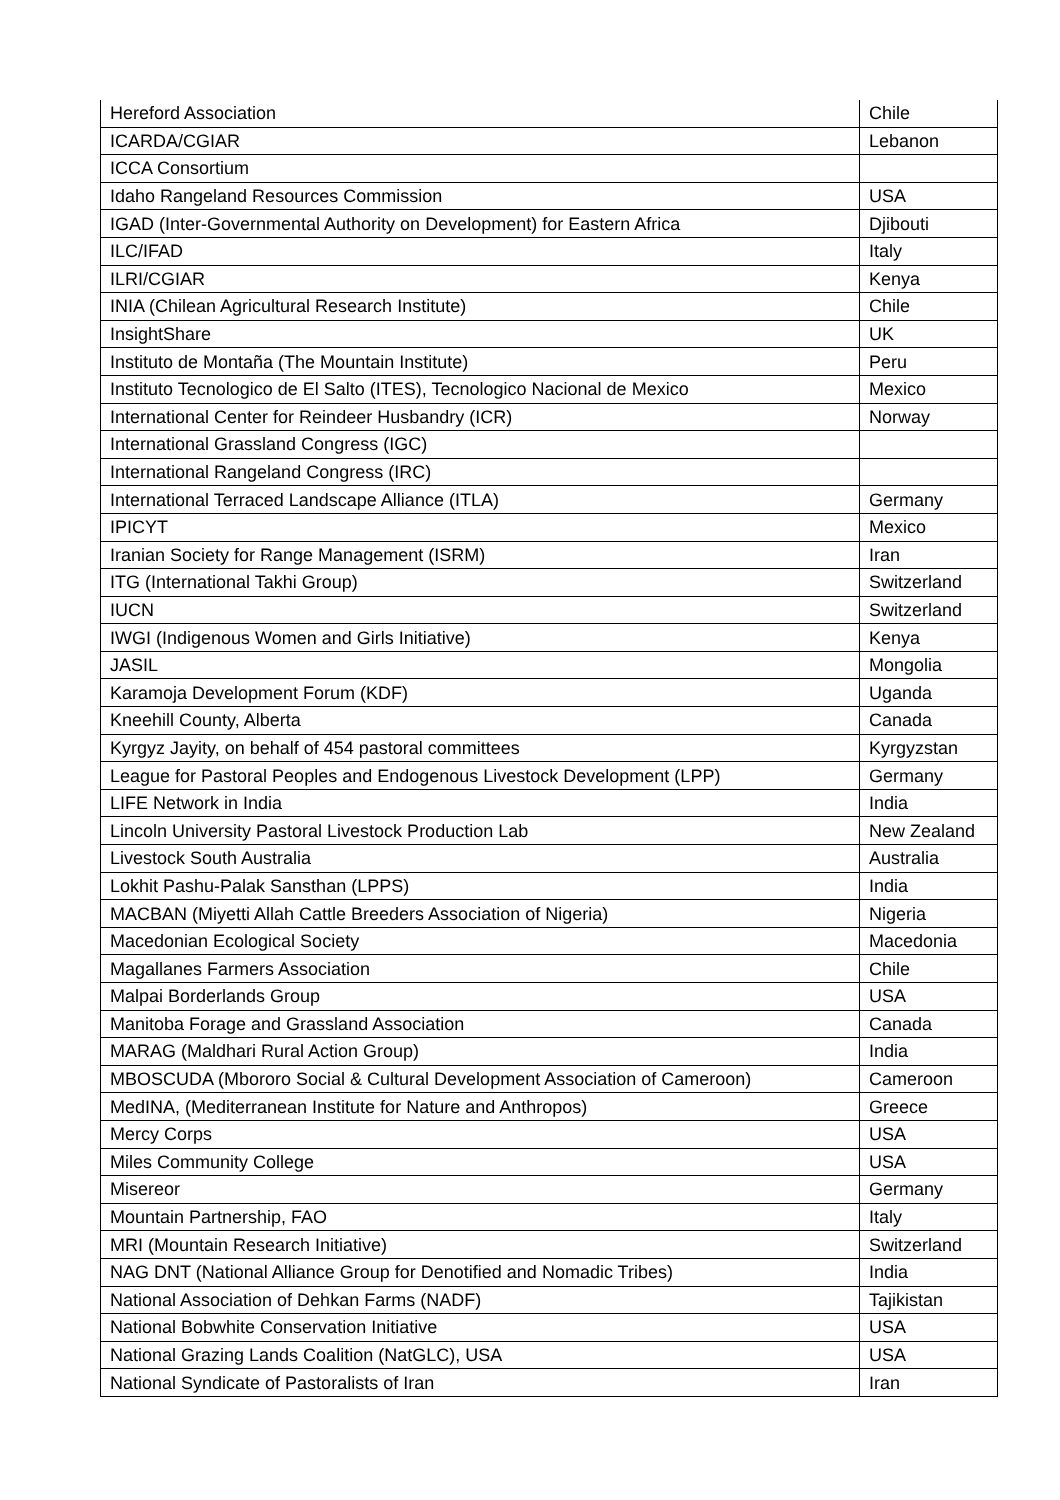| Hereford Association | Chile |
| ICARDA/CGIAR | Lebanon |
| ICCA Consortium | |
| Idaho Rangeland Resources Commission | USA |
| IGAD (Inter-Governmental Authority on Development) for Eastern Africa | Djibouti |
| ILC/IFAD | Italy |
| ILRI/CGIAR | Kenya |
| INIA (Chilean Agricultural Research Institute) | Chile |
| InsightShare | UK |
| Instituto de Montaña (The Mountain Institute) | Peru |
| Instituto Tecnologico de El Salto (ITES), Tecnologico Nacional de Mexico | Mexico |
| International Center for Reindeer Husbandry (ICR) | Norway |
| International Grassland Congress (IGC) | |
| International Rangeland Congress (IRC) | |
| International Terraced Landscape Alliance (ITLA) | Germany |
| IPICYT | Mexico |
| Iranian Society for Range Management (ISRM) | Iran |
| ITG (International Takhi Group) | Switzerland |
| IUCN | Switzerland |
| IWGI (Indigenous Women and Girls Initiative) | Kenya |
| JASIL | Mongolia |
| Karamoja Development Forum (KDF) | Uganda |
| Kneehill County, Alberta | Canada |
| Kyrgyz Jayity, on behalf of 454 pastoral committees | Kyrgyzstan |
| League for Pastoral Peoples and Endogenous Livestock Development (LPP) | Germany |
| LIFE Network in India | India |
| Lincoln University Pastoral Livestock Production Lab | New Zealand |
| Livestock South Australia | Australia |
| Lokhit Pashu-Palak Sansthan (LPPS) | India |
| MACBAN (Miyetti Allah Cattle Breeders Association of Nigeria) | Nigeria |
| Macedonian Ecological Society | Macedonia |
| Magallanes Farmers Association | Chile |
| Malpai Borderlands Group | USA |
| Manitoba Forage and Grassland Association | Canada |
| MARAG (Maldhari Rural Action Group) | India |
| MBOSCUDA (Mbororo Social & Cultural Development Association of Cameroon) | Cameroon |
| MedINA, (Mediterranean Institute for Nature and Anthropos) | Greece |
| Mercy Corps | USA |
| Miles Community College | USA |
| Misereor | Germany |
| Mountain Partnership, FAO | Italy |
| MRI (Mountain Research Initiative) | Switzerland |
| NAG DNT (National Alliance Group for Denotified and Nomadic Tribes) | India |
| National Association of Dehkan Farms (NADF) | Tajikistan |
| National Bobwhite Conservation Initiative | USA |
| National Grazing Lands Coalition (NatGLC), USA | USA |
| National Syndicate of Pastoralists of Iran | Iran |